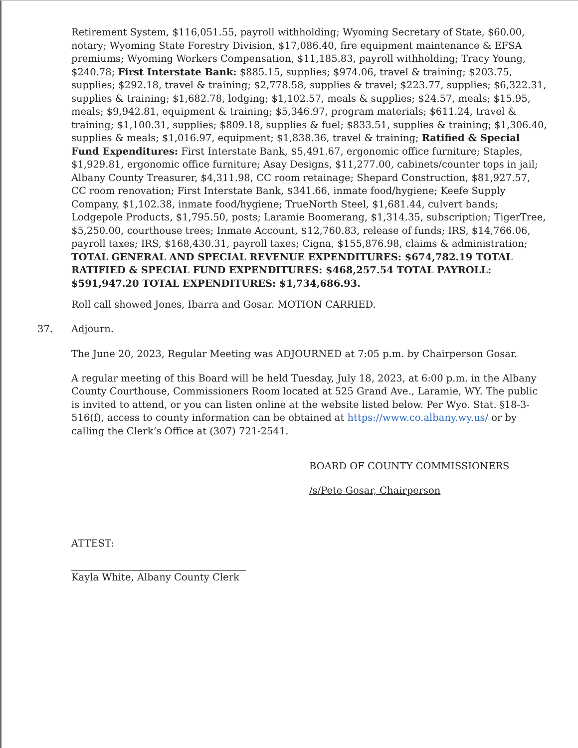Retirement System, $116,051.55, payroll withholding; Wyoming Secretary of State, $60.00, notary; Wyoming State Forestry Division, $17,086.40, fire equipment maintenance & EFSA premiums; Wyoming Workers Compensation, $11,185.83, payroll withholding; Tracy Young, $240.78; First Interstate Bank: $885.15, supplies; $974.06, travel & training; $203.75, supplies; $292.18, travel & training; $2,778.58, supplies & travel; $223.77, supplies; $6,322.31, supplies & training; $1,682.78, lodging; $1,102.57, meals & supplies; $24.57, meals; $15.95, meals; $9,942.81, equipment & training; $5,346.97, program materials; $611.24, travel & training; $1,100.31, supplies; $809.18, supplies & fuel; $833.51, supplies & training; $1,306.40, supplies & meals; $1,016.97, equipment; $1,838.36, travel & training; Ratified & Special Fund Expenditures: First Interstate Bank, $5,491.67, ergonomic office furniture; Staples, $1,929.81, ergonomic office furniture; Asay Designs, $11,277.00, cabinets/counter tops in jail; Albany County Treasurer, $4,311.98, CC room retainage; Shepard Construction, $81,927.57, CC room renovation; First Interstate Bank, $341.66, inmate food/hygiene; Keefe Supply Company, $1,102.38, inmate food/hygiene; TrueNorth Steel, $1,681.44, culvert bands; Lodgepole Products, $1,795.50, posts; Laramie Boomerang, $1,314.35, subscription; TigerTree, $5,250.00, courthouse trees; Inmate Account, $12,760.83, release of funds; IRS, $14,766.06, payroll taxes; IRS, $168,430.31, payroll taxes; Cigna, $155,876.98, claims & administration; TOTAL GENERAL AND SPECIAL REVENUE EXPENDITURES: $674,782.19 TOTAL RATIFIED & SPECIAL FUND EXPENDITURES: $468,257.54 TOTAL PAYROLL: $591,947.20 TOTAL EXPENDITURES: $1,734,686.93.
Roll call showed Jones, Ibarra and Gosar. MOTION CARRIED.
37. Adjourn.
The June 20, 2023, Regular Meeting was ADJOURNED at 7:05 p.m. by Chairperson Gosar.
A regular meeting of this Board will be held Tuesday, July 18, 2023, at 6:00 p.m. in the Albany County Courthouse, Commissioners Room located at 525 Grand Ave., Laramie, WY. The public is invited to attend, or you can listen online at the website listed below. Per Wyo. Stat. §18-3-516(f), access to county information can be obtained at https://www.co.albany.wy.us/ or by calling the Clerk’s Office at (307) 721-2541.
BOARD OF COUNTY COMMISSIONERS
/s/Pete Gosar, Chairperson
ATTEST:
Kayla White, Albany County Clerk